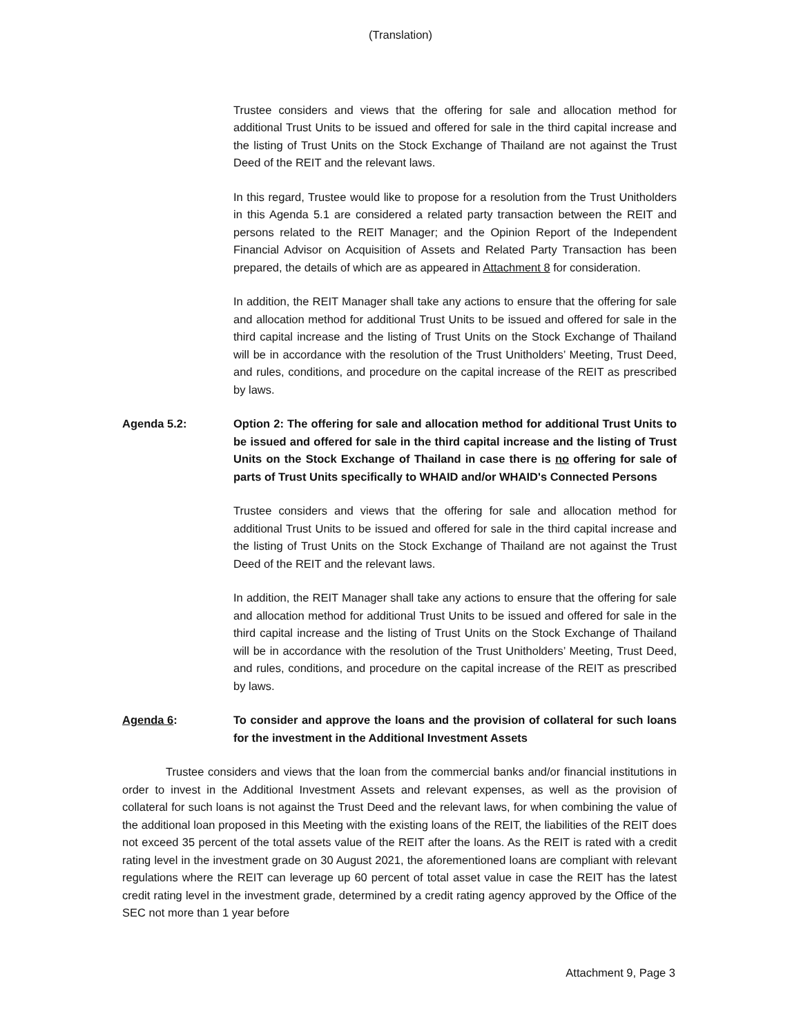(Translation)
Trustee considers and views that the offering for sale and allocation method for additional Trust Units to be issued and offered for sale in the third capital increase and the listing of Trust Units on the Stock Exchange of Thailand are not against the Trust Deed of the REIT and the relevant laws.
In this regard, Trustee would like to propose for a resolution from the Trust Unitholders in this Agenda 5.1 are considered a related party transaction between the REIT and persons related to the REIT Manager; and the Opinion Report of the Independent Financial Advisor on Acquisition of Assets and Related Party Transaction has been prepared, the details of which are as appeared in Attachment 8 for consideration.
In addition, the REIT Manager shall take any actions to ensure that the offering for sale and allocation method for additional Trust Units to be issued and offered for sale in the third capital increase and the listing of Trust Units on the Stock Exchange of Thailand will be in accordance with the resolution of the Trust Unitholders’ Meeting, Trust Deed, and rules, conditions, and procedure on the capital increase of the REIT as prescribed by laws.
Agenda 5.2: Option 2: The offering for sale and allocation method for additional Trust Units to be issued and offered for sale in the third capital increase and the listing of Trust Units on the Stock Exchange of Thailand in case there is no offering for sale of parts of Trust Units specifically to WHAID and/or WHAID's Connected Persons
Trustee considers and views that the offering for sale and allocation method for additional Trust Units to be issued and offered for sale in the third capital increase and the listing of Trust Units on the Stock Exchange of Thailand are not against the Trust Deed of the REIT and the relevant laws.
In addition, the REIT Manager shall take any actions to ensure that the offering for sale and allocation method for additional Trust Units to be issued and offered for sale in the third capital increase and the listing of Trust Units on the Stock Exchange of Thailand will be in accordance with the resolution of the Trust Unitholders’ Meeting, Trust Deed, and rules, conditions, and procedure on the capital increase of the REIT as prescribed by laws.
Agenda 6: To consider and approve the loans and the provision of collateral for such loans for the investment in the Additional Investment Assets
Trustee considers and views that the loan from the commercial banks and/or financial institutions in order to invest in the Additional Investment Assets and relevant expenses, as well as the provision of collateral for such loans is not against the Trust Deed and the relevant laws, for when combining the value of the additional loan proposed in this Meeting with the existing loans of the REIT, the liabilities of the REIT does not exceed 35 percent of the total assets value of the REIT after the loans. As the REIT is rated with a credit rating level in the investment grade on 30 August 2021, the aforementioned loans are compliant with relevant regulations where the REIT can leverage up 60 percent of total asset value in case the REIT has the latest credit rating level in the investment grade, determined by a credit rating agency approved by the Office of the SEC not more than 1 year before
Attachment 9, Page 3